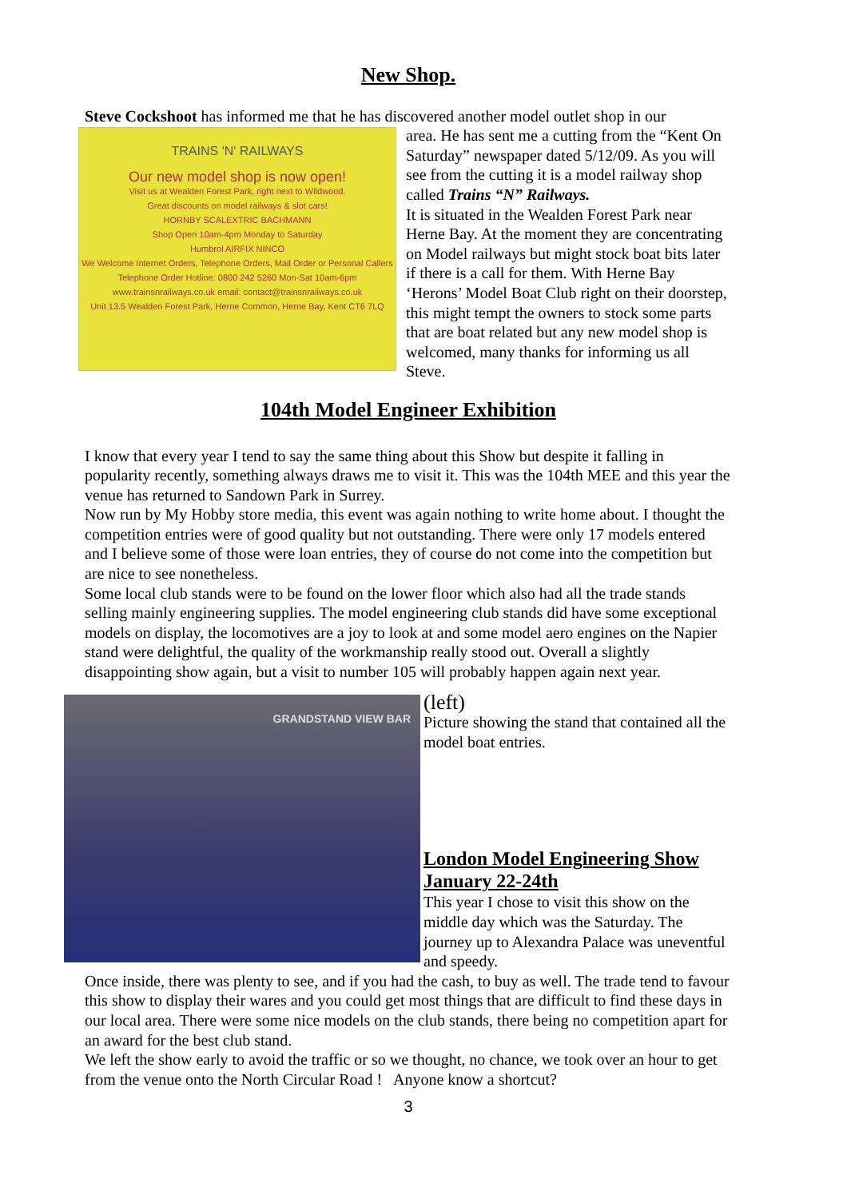New Shop.
Steve Cockshoot has informed me that he has discovered another model outlet shop in our
TRAINS 'N' RAILWAYS
Our new model shop is now open!
Visit us at Wealden Forest Park, right next to Wildwood.
Great discounts on model railways & slot cars!
HORNBY SCALEXTRIC BACHMANN
Shop Open 10am-4pm Monday to Saturday
Humbrol AIRFIX NINCO
We Welcome Internet Orders, Telephone Orders, Mail Order or Personal Callers
Telephone Order Hotline: 0800 242 5260 Mon-Sat 10am-6pm
www.trainsnrailways.co.uk email: contact@trainsnrailways.co.uk
Unit 13.5 Wealden Forest Park, Herne Common, Herne Bay, Kent CT6 7LQ
area. He has sent me a cutting from the “Kent On Saturday” newspaper dated 5/12/09. As you will see from the cutting it is a model railway shop called Trains “N” Railways.
It is situated in the Wealden Forest Park near Herne Bay. At the moment they are concentrating on Model railways but might stock boat bits later if there is a call for them. With Herne Bay ‘Herons’ Model Boat Club right on their doorstep, this might tempt the owners to stock some parts that are boat related but any new model shop is welcomed, many thanks for informing us all Steve.
104th Model Engineer Exhibition
I know that every year I tend to say the same thing about this Show but despite it falling in popularity recently, something always draws me to visit it. This was the 104th MEE and this year the venue has returned to Sandown Park in Surrey.
Now run by My Hobby store media, this event was again nothing to write home about. I thought the competition entries were of good quality but not outstanding. There were only 17 models entered and I believe some of those were loan entries, they of course do not come into the competition but are nice to see nonetheless.
Some local club stands were to be found on the lower floor which also had all the trade stands selling mainly engineering supplies. The model engineering club stands did have some exceptional models on display, the locomotives are a joy to look at and some model aero engines on the Napier stand were delightful, the quality of the workmanship really stood out. Overall a slightly disappointing show again, but a visit to number 105 will probably happen again next year.
GRANDSTAND VIEW BAR
(left)
Picture showing the stand that contained all the model boat entries.
London Model Engineering Show January 22-24th
This year I chose to visit this show on the middle day which was the Saturday. The journey up to Alexandra Palace was uneventful and speedy.
Once inside, there was plenty to see, and if you had the cash, to buy as well. The trade tend to favour this show to display their wares and you could get most things that are difficult to find these days in our local area. There were some nice models on the club stands, there being no competition apart for an award for the best club stand.
We left the show early to avoid the traffic or so we thought, no chance, we took over an hour to get from the venue onto the North Circular Road ! Anyone know a shortcut?
3